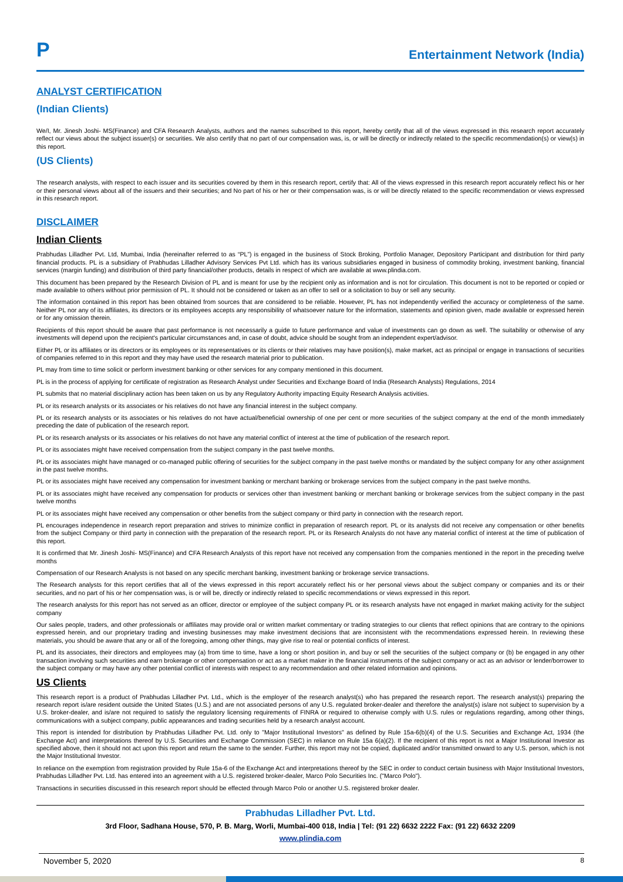P
Entertainment Network (India)
ANALYST CERTIFICATION
(Indian Clients)
We/I, Mr. Jinesh Joshi- MS(Finance) and CFA Research Analysts, authors and the names subscribed to this report, hereby certify that all of the views expressed in this research report accurately reflect our views about the subject issuer(s) or securities. We also certify that no part of our compensation was, is, or will be directly or indirectly related to the specific recommendation(s) or view(s) in this report.
(US Clients)
The research analysts, with respect to each issuer and its securities covered by them in this research report, certify that: All of the views expressed in this research report accurately reflect his or her or their personal views about all of the issuers and their securities; and No part of his or her or their compensation was, is or will be directly related to the specific recommendation or views expressed in this research report.
DISCLAIMER
Indian Clients
Prabhudas Lilladher Pvt. Ltd, Mumbai, India (hereinafter referred to as “PL”) is engaged in the business of Stock Broking, Portfolio Manager, Depository Participant and distribution for third party financial products. PL is a subsidiary of Prabhudas Lilladher Advisory Services Pvt Ltd. which has its various subsidiaries engaged in business of commodity broking, investment banking, financial services (margin funding) and distribution of third party financial/other products, details in respect of which are available at www.plindia.com.
This document has been prepared by the Research Division of PL and is meant for use by the recipient only as information and is not for circulation. This document is not to be reported or copied or made available to others without prior permission of PL. It should not be considered or taken as an offer to sell or a solicitation to buy or sell any security.
The information contained in this report has been obtained from sources that are considered to be reliable. However, PL has not independently verified the accuracy or completeness of the same. Neither PL nor any of its affiliates, its directors or its employees accepts any responsibility of whatsoever nature for the information, statements and opinion given, made available or expressed herein or for any omission therein.
Recipients of this report should be aware that past performance is not necessarily a guide to future performance and value of investments can go down as well. The suitability or otherwise of any investments will depend upon the recipient's particular circumstances and, in case of doubt, advice should be sought from an independent expert/advisor.
Either PL or its affiliates or its directors or its employees or its representatives or its clients or their relatives may have position(s), make market, act as principal or engage in transactions of securities of companies referred to in this report and they may have used the research material prior to publication.
PL may from time to time solicit or perform investment banking or other services for any company mentioned in this document.
PL is in the process of applying for certificate of registration as Research Analyst under Securities and Exchange Board of India (Research Analysts) Regulations, 2014
PL submits that no material disciplinary action has been taken on us by any Regulatory Authority impacting Equity Research Analysis activities.
PL or its research analysts or its associates or his relatives do not have any financial interest in the subject company.
PL or its research analysts or its associates or his relatives do not have actual/beneficial ownership of one per cent or more securities of the subject company at the end of the month immediately preceding the date of publication of the research report.
PL or its research analysts or its associates or his relatives do not have any material conflict of interest at the time of publication of the research report.
PL or its associates might have received compensation from the subject company in the past twelve months.
PL or its associates might have managed or co-managed public offering of securities for the subject company in the past twelve months or mandated by the subject company for any other assignment in the past twelve months.
PL or its associates might have received any compensation for investment banking or merchant banking or brokerage services from the subject company in the past twelve months.
PL or its associates might have received any compensation for products or services other than investment banking or merchant banking or brokerage services from the subject company in the past twelve months
PL or its associates might have received any compensation or other benefits from the subject company or third party in connection with the research report.
PL encourages independence in research report preparation and strives to minimize conflict in preparation of research report. PL or its analysts did not receive any compensation or other benefits from the subject Company or third party in connection with the preparation of the research report. PL or its Research Analysts do not have any material conflict of interest at the time of publication of this report.
It is confirmed that Mr. Jinesh Joshi- MS(Finance) and CFA Research Analysts of this report have not received any compensation from the companies mentioned in the report in the preceding twelve months
Compensation of our Research Analysts is not based on any specific merchant banking, investment banking or brokerage service transactions.
The Research analysts for this report certifies that all of the views expressed in this report accurately reflect his or her personal views about the subject company or companies and its or their securities, and no part of his or her compensation was, is or will be, directly or indirectly related to specific recommendations or views expressed in this report.
The research analysts for this report has not served as an officer, director or employee of the subject company PL or its research analysts have not engaged in market making activity for the subject company
Our sales people, traders, and other professionals or affiliates may provide oral or written market commentary or trading strategies to our clients that reflect opinions that are contrary to the opinions expressed herein, and our proprietary trading and investing businesses may make investment decisions that are inconsistent with the recommendations expressed herein. In reviewing these materials, you should be aware that any or all of the foregoing, among other things, may give rise to real or potential conflicts of interest.
PL and its associates, their directors and employees may (a) from time to time, have a long or short position in, and buy or sell the securities of the subject company or (b) be engaged in any other transaction involving such securities and earn brokerage or other compensation or act as a market maker in the financial instruments of the subject company or act as an advisor or lender/borrower to the subject company or may have any other potential conflict of interests with respect to any recommendation and other related information and opinions.
US Clients
This research report is a product of Prabhudas Lilladher Pvt. Ltd., which is the employer of the research analyst(s) who has prepared the research report. The research analyst(s) preparing the research report is/are resident outside the United States (U.S.) and are not associated persons of any U.S. regulated broker-dealer and therefore the analyst(s) is/are not subject to supervision by a U.S. broker-dealer, and is/are not required to satisfy the regulatory licensing requirements of FINRA or required to otherwise comply with U.S. rules or regulations regarding, among other things, communications with a subject company, public appearances and trading securities held by a research analyst account.
This report is intended for distribution by Prabhudas Lilladher Pvt. Ltd. only to "Major Institutional Investors" as defined by Rule 15a-6(b)(4) of the U.S. Securities and Exchange Act, 1934 (the Exchange Act) and interpretations thereof by U.S. Securities and Exchange Commission (SEC) in reliance on Rule 15a 6(a)(2). If the recipient of this report is not a Major Institutional Investor as specified above, then it should not act upon this report and return the same to the sender. Further, this report may not be copied, duplicated and/or transmitted onward to any U.S. person, which is not the Major Institutional Investor.
In reliance on the exemption from registration provided by Rule 15a-6 of the Exchange Act and interpretations thereof by the SEC in order to conduct certain business with Major Institutional Investors, Prabhudas Lilladher Pvt. Ltd. has entered into an agreement with a U.S. registered broker-dealer, Marco Polo Securities Inc. ("Marco Polo").
Transactions in securities discussed in this research report should be effected through Marco Polo or another U.S. registered broker dealer.
Prabhudas Lilladher Pvt. Ltd.
3rd Floor, Sadhana House, 570, P. B. Marg, Worli, Mumbai-400 018, India | Tel: (91 22) 6632 2222 Fax: (91 22) 6632 2209
www.plindia.com
November 5, 2020 8